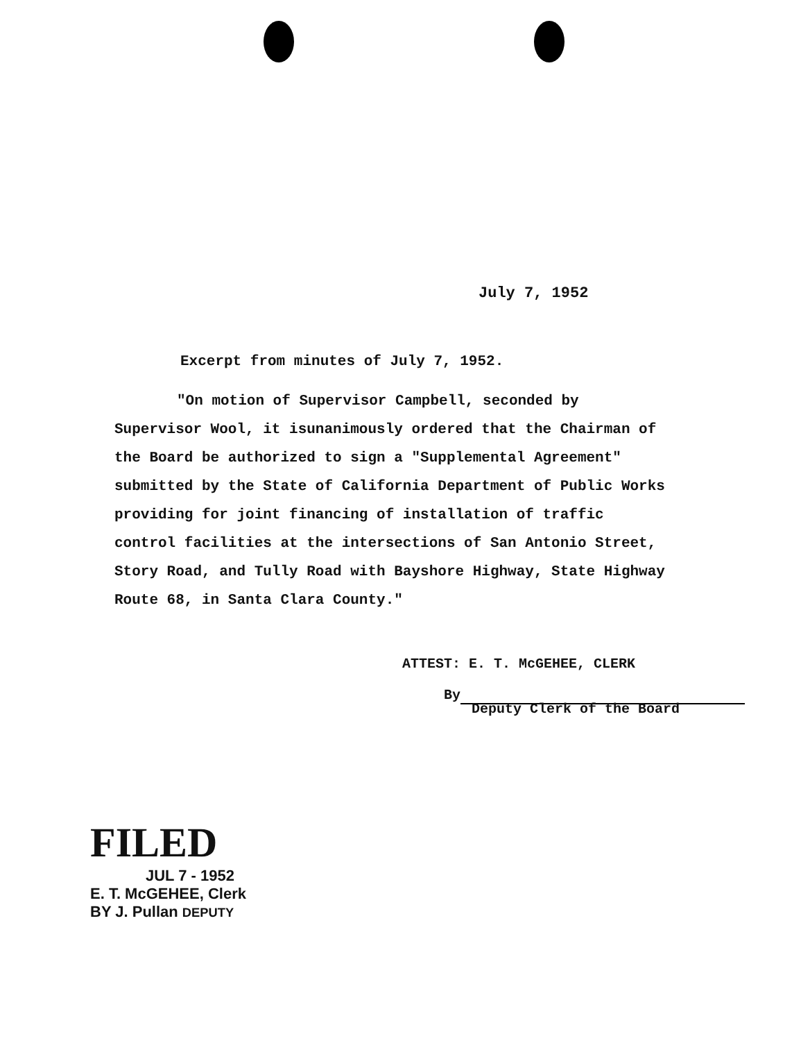July 7, 1952
Excerpt from minutes of July 7, 1952.
"On motion of Supervisor Campbell, seconded by Supervisor Wool, it isunanimously ordered that the Chairman of the Board be authorized to sign a "Supplemental Agreement" submitted by the State of California Department of Public Works providing for joint financing of installation of traffic control facilities at the intersections of San Antonio Street, Story Road, and Tully Road with Bayshore Highway, State Highway Route 68, in Santa Clara County."
ATTEST: E. T. McGEHEE, CLERK
By
Deputy Clerk of the Board
FILED
JUL 7 - 1952
E. T. McGEHEE, Clerk
BY J. Pullan DEPUTY